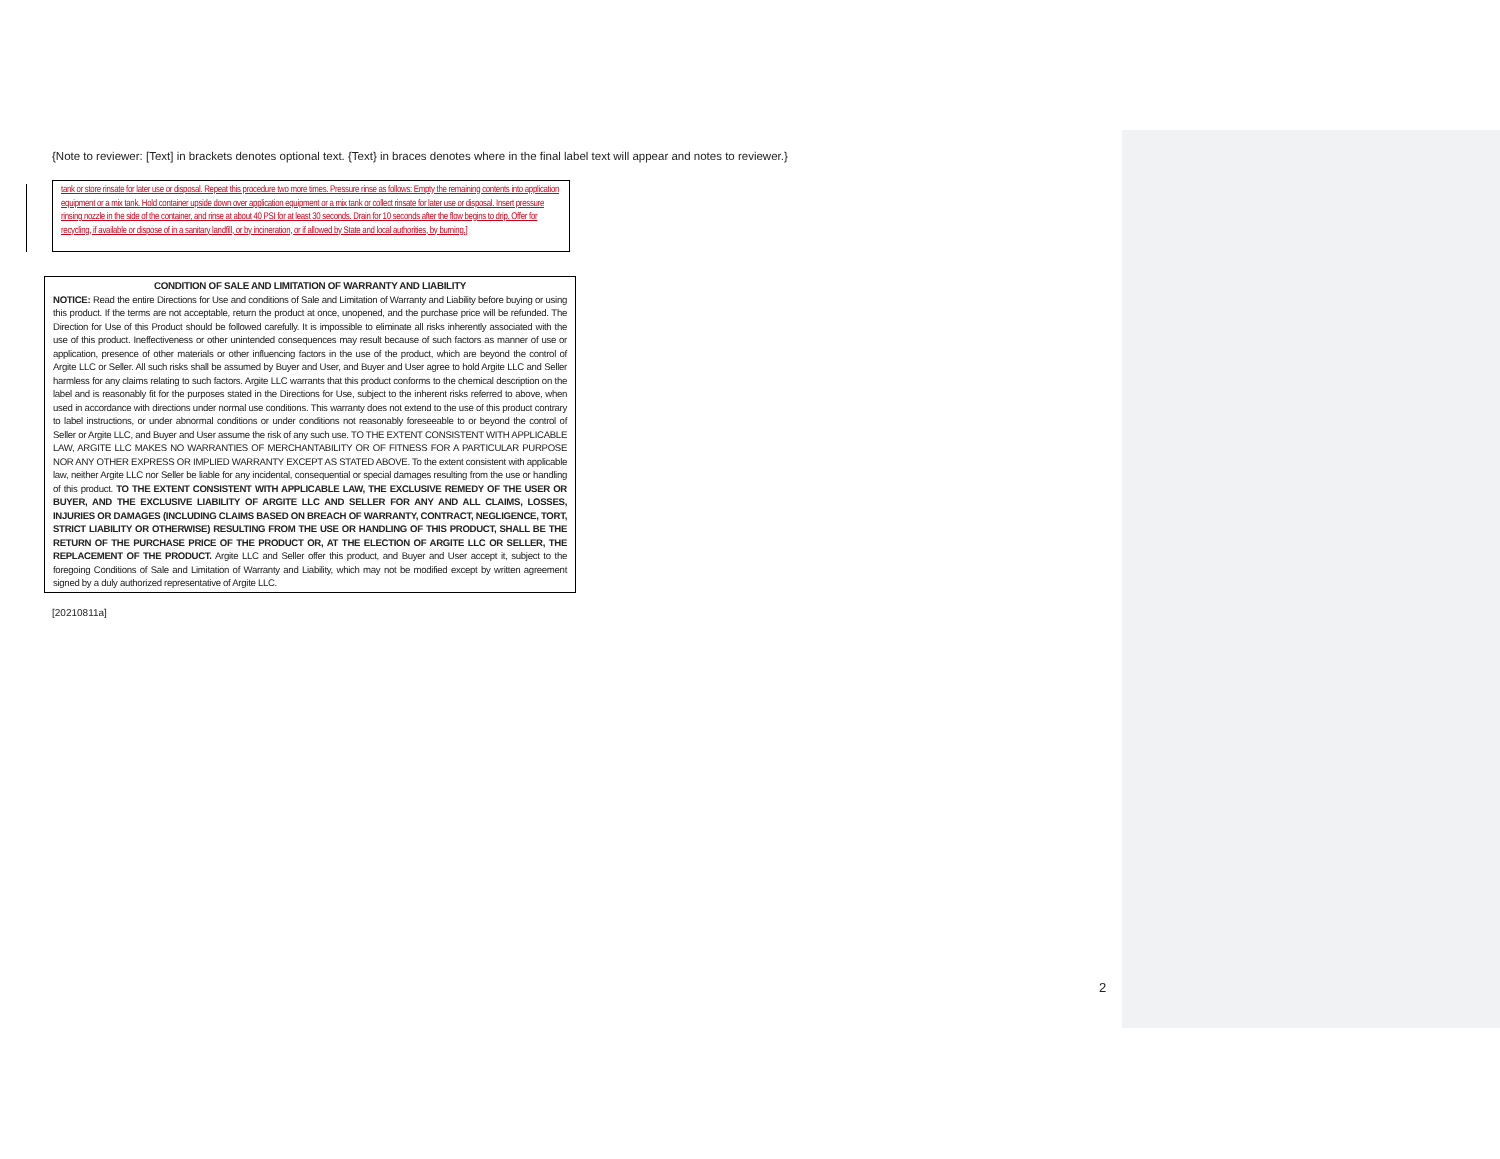{Note to reviewer: [Text] in brackets denotes optional text. {Text} in braces denotes where in the final label text will appear and notes to reviewer.}
tank or store rinsate for later use or disposal. Repeat this procedure two more times. Pressure rinse as follows: Empty the remaining contents into application equipment or a mix tank. Hold container upside down over application equipment or a mix tank or collect rinsate for later use or disposal. Insert pressure rinsing nozzle in the side of the container, and rinse at about 40 PSI for at least 30 seconds. Drain for 10 seconds after the flow begins to drip. Offer for recycling, if available or dispose of in a sanitary landfill, or by incineration, or if allowed by State and local authorities, by burning.]
CONDITION OF SALE AND LIMITATION OF WARRANTY AND LIABILITY
NOTICE: Read the entire Directions for Use and conditions of Sale and Limitation of Warranty and Liability before buying or using this product. If the terms are not acceptable, return the product at once, unopened, and the purchase price will be refunded. The Direction for Use of this Product should be followed carefully. It is impossible to eliminate all risks inherently associated with the use of this product. Ineffectiveness or other unintended consequences may result because of such factors as manner of use or application, presence of other materials or other influencing factors in the use of the product, which are beyond the control of Argite LLC or Seller. All such risks shall be assumed by Buyer and User, and Buyer and User agree to hold Argite LLC and Seller harmless for any claims relating to such factors. Argite LLC warrants that this product conforms to the chemical description on the label and is reasonably fit for the purposes stated in the Directions for Use, subject to the inherent risks referred to above, when used in accordance with directions under normal use conditions. This warranty does not extend to the use of this product contrary to label instructions, or under abnormal conditions or under conditions not reasonably foreseeable to or beyond the control of Seller or Argite LLC, and Buyer and User assume the risk of any such use. TO THE EXTENT CONSISTENT WITH APPLICABLE LAW, ARGITE LLC MAKES NO WARRANTIES OF MERCHANTABILITY OR OF FITNESS FOR A PARTICULAR PURPOSE NOR ANY OTHER EXPRESS OR IMPLIED WARRANTY EXCEPT AS STATED ABOVE. To the extent consistent with applicable law, neither Argite LLC nor Seller be liable for any incidental, consequential or special damages resulting from the use or handling of this product. TO THE EXTENT CONSISTENT WITH APPLICABLE LAW, THE EXCLUSIVE REMEDY OF THE USER OR BUYER, AND THE EXCLUSIVE LIABILITY OF ARGITE LLC AND SELLER FOR ANY AND ALL CLAIMS, LOSSES, INJURIES OR DAMAGES (INCLUDING CLAIMS BASED ON BREACH OF WARRANTY, CONTRACT, NEGLIGENCE, TORT, STRICT LIABILITY OR OTHERWISE) RESULTING FROM THE USE OR HANDLING OF THIS PRODUCT, SHALL BE THE RETURN OF THE PURCHASE PRICE OF THE PRODUCT OR, AT THE ELECTION OF ARGITE LLC OR SELLER, THE REPLACEMENT OF THE PRODUCT. Argite LLC and Seller offer this product, and Buyer and User accept it, subject to the foregoing Conditions of Sale and Limitation of Warranty and Liability, which may not be modified except by written agreement signed by a duly authorized representative of Argite LLC.
[20210811a]
2